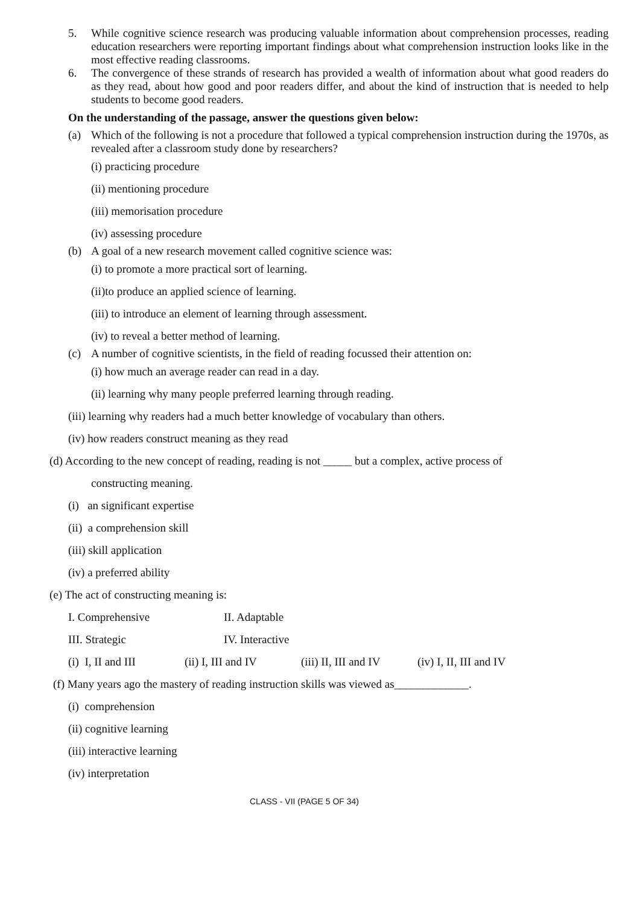5. While cognitive science research was producing valuable information about comprehension processes, reading education researchers were reporting important findings about what comprehension instruction looks like in the most effective reading classrooms.
6. The convergence of these strands of research has provided a wealth of information about what good readers do as they read, about how good and poor readers differ, and about the kind of instruction that is needed to help students to become good readers.
On the understanding of the passage, answer the questions given below:
(a) Which of the following is not a procedure that followed a typical comprehension instruction during the 1970s, as revealed after a classroom study done by researchers?
(i) practicing procedure
(ii) mentioning procedure
(iii) memorisation procedure
(iv) assessing procedure
(b) A goal of a new research movement called cognitive science was:
(i) to promote a more practical sort of learning.
(ii)to produce an applied science of learning.
(iii) to introduce an element of learning through assessment.
(iv) to reveal a better method of learning.
(c) A number of cognitive scientists, in the field of reading focussed their attention on:
(i) how much an average reader can read in a day.
(ii) learning why many people preferred learning through reading.
(iii) learning why readers had a much better knowledge of vocabulary than others.
(iv) how readers construct meaning as they read
(d) According to the new concept of reading, reading is not _____ but a complex, active process of
constructing meaning.
(i) an significant expertise
(ii) a comprehension skill
(iii) skill application
(iv) a preferred ability
(e) The act of constructing meaning is:
I. Comprehensive II. Adaptable
III. Strategic IV. Interactive
(i) I, II and III (ii) I, III and IV (iii) II, III and IV (iv) I, II, III and IV
(f) Many years ago the mastery of reading instruction skills was viewed as_____________.
(i) comprehension
(ii) cognitive learning
(iii) interactive learning
(iv) interpretation
CLASS - VII (PAGE 5 OF 34)